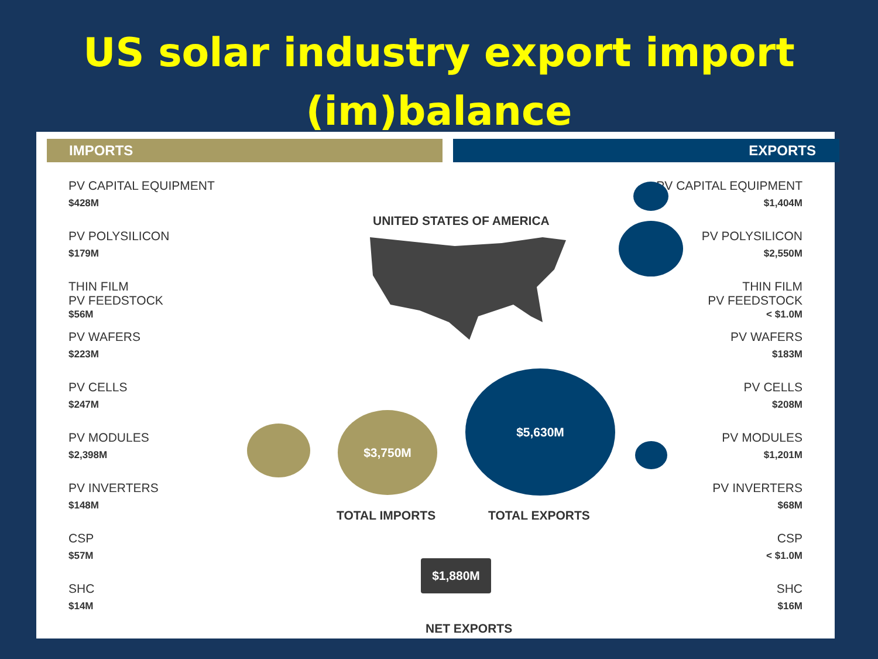US solar industry export import
(im)balance
IMPORTS EXPORTS
PV CAPITAL EQUIPMENT
$428M
PV POLYSILICON
$179M
THIN FILM
PV FEEDSTOCK
$56M
PV WAFERS
$223M
PV CELLS
$247M
PV MODULES
$2,398M
PV INVERTERS
$148M
CSP
$57M
SHC
$14M
UNITED STATES OF AMERICA
$3,750M
$5,630M
TOTAL IMPORTS TOTAL EXPORTS
$1,880M
NET EXPORTS
PV CAPITAL EQUIPMENT
$1,404M
PV POLYSILICON
$2,550M
THIN FILM
PV FEEDSTOCK
< $1.0M
PV WAFERS
$183M
PV CELLS
$208M
PV MODULES
$1,201M
PV INVERTERS
$68M
CSP
< $1.0M
SHC
$16M